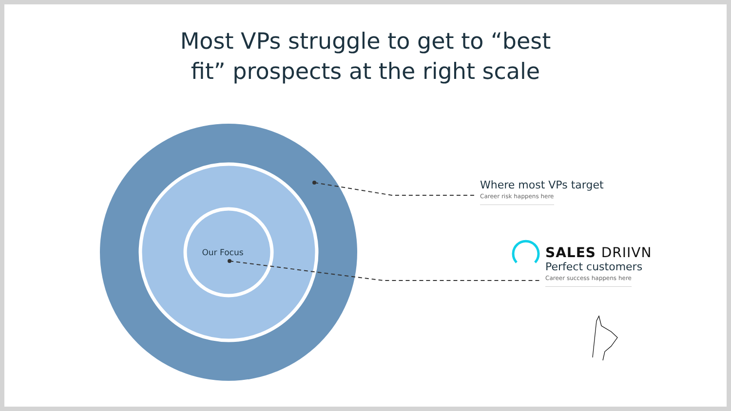Most VPs struggle to get to “best
fit” prospects at the right scale
Our Focus
Where most VPs target
Career risk happens here
SALES DRIIVN
Perfect customers
Career success happens here